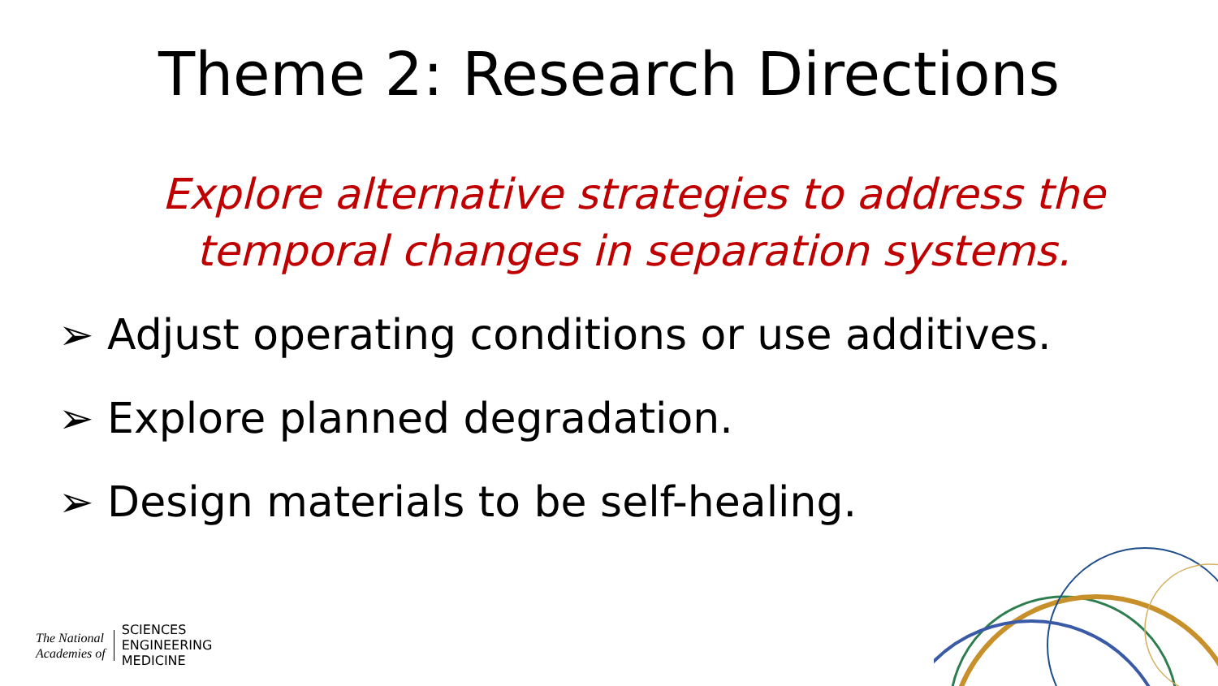Theme 2: Research Directions
Explore alternative strategies to address the
temporal changes in separation systems.
➢ Adjust operating conditions or use additives.
➢ Explore planned degradation.
➢ Design materials to be self-healing.
The National
Academies of
SCIENCES
ENGINEERING
MEDICINE